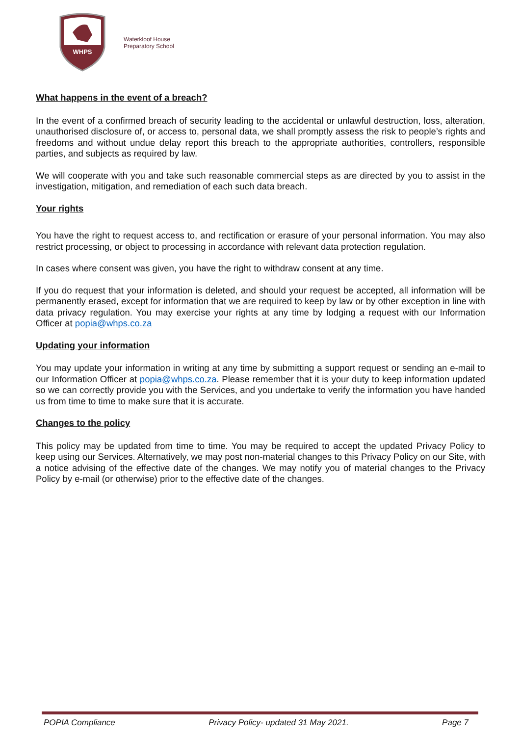WHPS
Waterkloof House
Preparatory School
What happens in the event of a breach?
In the event of a confirmed breach of security leading to the accidental or unlawful destruction, loss, alteration, unauthorised disclosure of, or access to, personal data, we shall promptly assess the risk to people’s rights and freedoms and without undue delay report this breach to the appropriate authorities, controllers, responsible parties, and subjects as required by law.
We will cooperate with you and take such reasonable commercial steps as are directed by you to assist in the investigation, mitigation, and remediation of each such data breach.
Your rights
You have the right to request access to, and rectification or erasure of your personal information. You may also restrict processing, or object to processing in accordance with relevant data protection regulation.
In cases where consent was given, you have the right to withdraw consent at any time.
If you do request that your information is deleted, and should your request be accepted, all information will be permanently erased, except for information that we are required to keep by law or by other exception in line with data privacy regulation. You may exercise your rights at any time by lodging a request with our Information Officer at popia@whps.co.za
Updating your information
You may update your information in writing at any time by submitting a support request or sending an e-mail to our Information Officer at popia@whps.co.za. Please remember that it is your duty to keep information updated so we can correctly provide you with the Services, and you undertake to verify the information you have handed us from time to time to make sure that it is accurate.
Changes to the policy
This policy may be updated from time to time. You may be required to accept the updated Privacy Policy to keep using our Services. Alternatively, we may post non-material changes to this Privacy Policy on our Site, with a notice advising of the effective date of the changes. We may notify you of material changes to the Privacy Policy by e-mail (or otherwise) prior to the effective date of the changes.
POPIA Compliance Privacy Policy- updated 31 May 2021. Page 7